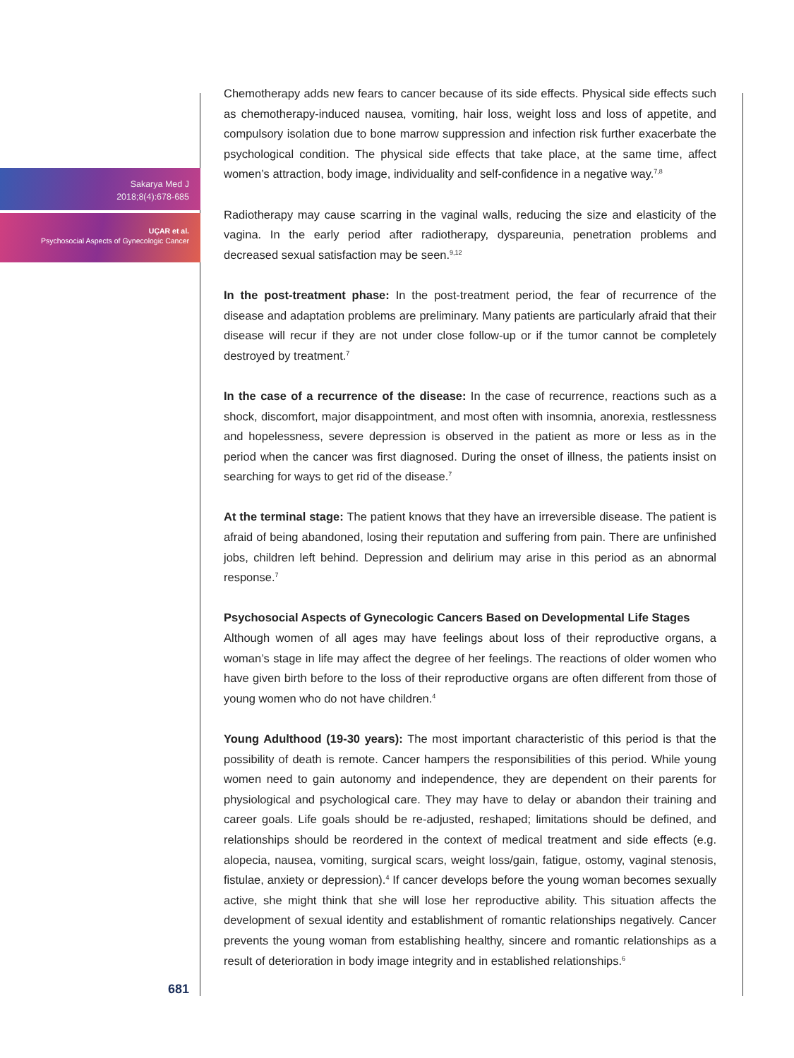Sakarya Med J
2018;8(4):678-685
UÇAR et al.
Psychosocial Aspects of Gynecologic Cancer
Chemotherapy adds new fears to cancer because of its side effects. Physical side effects such as chemotherapy-induced nausea, vomiting, hair loss, weight loss and loss of appetite, and compulsory isolation due to bone marrow suppression and infection risk further exacerbate the psychological condition. The physical side effects that take place, at the same time, affect women’s attraction, body image, individuality and self-confidence in a negative way.<sup>7,8</sup>
Radiotherapy may cause scarring in the vaginal walls, reducing the size and elasticity of the vagina. In the early period after radiotherapy, dyspareunia, penetration problems and decreased sexual satisfaction may be seen.<sup>9,12</sup>
In the post-treatment phase: In the post-treatment period, the fear of recurrence of the disease and adaptation problems are preliminary. Many patients are particularly afraid that their disease will recur if they are not under close follow-up or if the tumor cannot be completely destroyed by treatment.<sup>7</sup>
In the case of a recurrence of the disease: In the case of recurrence, reactions such as a shock, discomfort, major disappointment, and most often with insomnia, anorexia, restlessness and hopelessness, severe depression is observed in the patient as more or less as in the period when the cancer was first diagnosed. During the onset of illness, the patients insist on searching for ways to get rid of the disease.<sup>7</sup>
At the terminal stage: The patient knows that they have an irreversible disease. The patient is afraid of being abandoned, losing their reputation and suffering from pain. There are unfinished jobs, children left behind. Depression and delirium may arise in this period as an abnormal response.<sup>7</sup>
Psychosocial Aspects of Gynecologic Cancers Based on Developmental Life Stages
Although women of all ages may have feelings about loss of their reproductive organs, a woman’s stage in life may affect the degree of her feelings. The reactions of older women who have given birth before to the loss of their reproductive organs are often different from those of young women who do not have children.<sup>4</sup>
Young Adulthood (19-30 years): The most important characteristic of this period is that the possibility of death is remote. Cancer hampers the responsibilities of this period. While young women need to gain autonomy and independence, they are dependent on their parents for physiological and psychological care. They may have to delay or abandon their training and career goals. Life goals should be re-adjusted, reshaped; limitations should be defined, and relationships should be reordered in the context of medical treatment and side effects (e.g. alopecia, nausea, vomiting, surgical scars, weight loss/gain, fatigue, ostomy, vaginal stenosis, fistulae, anxiety or depression).<sup>4</sup> If cancer develops before the young woman becomes sexually active, she might think that she will lose her reproductive ability. This situation affects the development of sexual identity and establishment of romantic relationships negatively. Cancer prevents the young woman from establishing healthy, sincere and romantic relationships as a result of deterioration in body image integrity and in established relationships.<sup>6</sup>
681